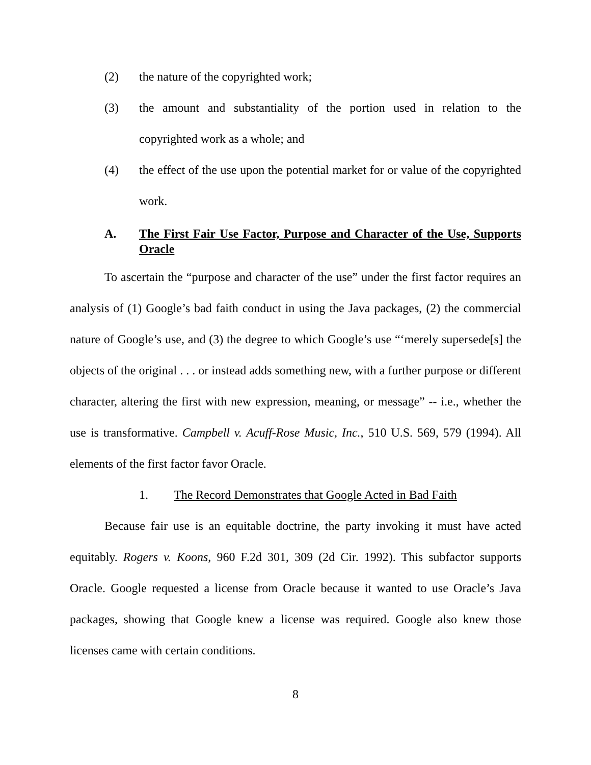(2) the nature of the copyrighted work;
(3) the amount and substantiality of the portion used in relation to the copyrighted work as a whole; and
(4) the effect of the use upon the potential market for or value of the copyrighted work.
A. The First Fair Use Factor, Purpose and Character of the Use, Supports Oracle
To ascertain the “purpose and character of the use” under the first factor requires an analysis of (1) Google’s bad faith conduct in using the Java packages, (2) the commercial nature of Google’s use, and (3) the degree to which Google’s use “‘merely supersede[s] the objects of the original . . . or instead adds something new, with a further purpose or different character, altering the first with new expression, meaning, or message” -- i.e., whether the use is transformative. Campbell v. Acuff-Rose Music, Inc., 510 U.S. 569, 579 (1994). All elements of the first factor favor Oracle.
1. The Record Demonstrates that Google Acted in Bad Faith
Because fair use is an equitable doctrine, the party invoking it must have acted equitably. Rogers v. Koons, 960 F.2d 301, 309 (2d Cir. 1992). This subfactor supports Oracle. Google requested a license from Oracle because it wanted to use Oracle’s Java packages, showing that Google knew a license was required. Google also knew those licenses came with certain conditions.
8